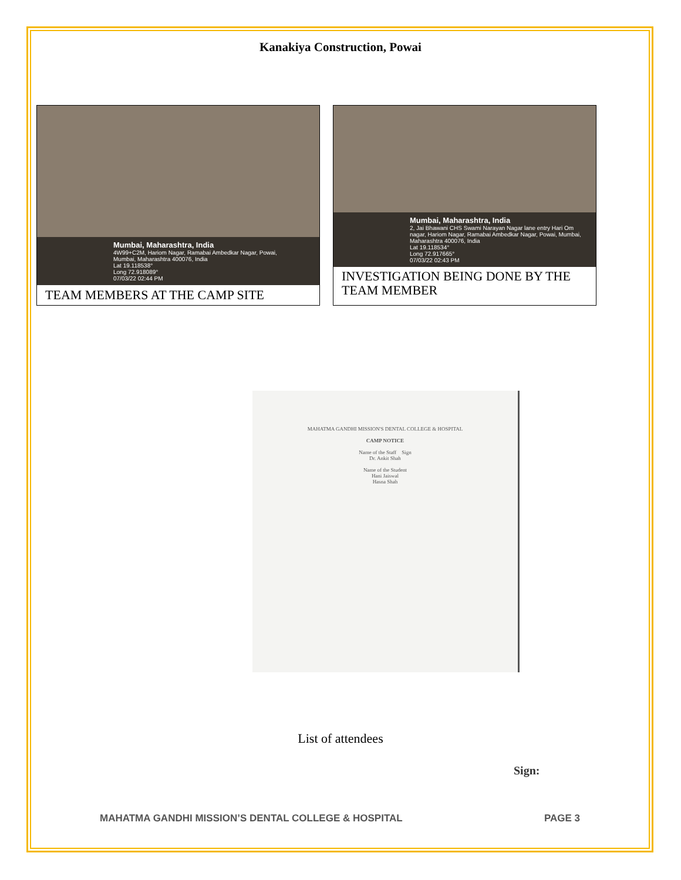Kanakiya Construction, Powai
Mumbai, Maharashtra, India
4W99+C2M, Hariom Nagar, Ramabai Ambedkar Nagar, Powai,
Mumbai, Maharashtra 400076, India
Lat 19.118538°
Long 72.918089°
07/03/22 02:44 PM
TEAM MEMBERS AT THE CAMP SITE
Mumbai, Maharashtra, India
2, Jai Bhawani CHS Swami Narayan Nagar lane entry Hari Om nagar, Hariom Nagar, Ramabai Ambedkar Nagar, Powai, Mumbai, Maharashtra 400076, India
Lat 19.118534°
Long 72.917665°
07/03/22 02:43 PM
INVESTIGATION BEING DONE BY THE TEAM MEMBER
MAHATMA GANDHI MISSION'S DENTAL COLLEGE & HOSPITAL
CAMP NOTICE
Name of the Staff Sign
Dr. Ankit Shah
Name of the Student
Hani Jaiswal
Hasna Shah
List of attendees
Sign:
MAHATMA GANDHI MISSION’S DENTAL COLLEGE & HOSPITAL PAGE 3